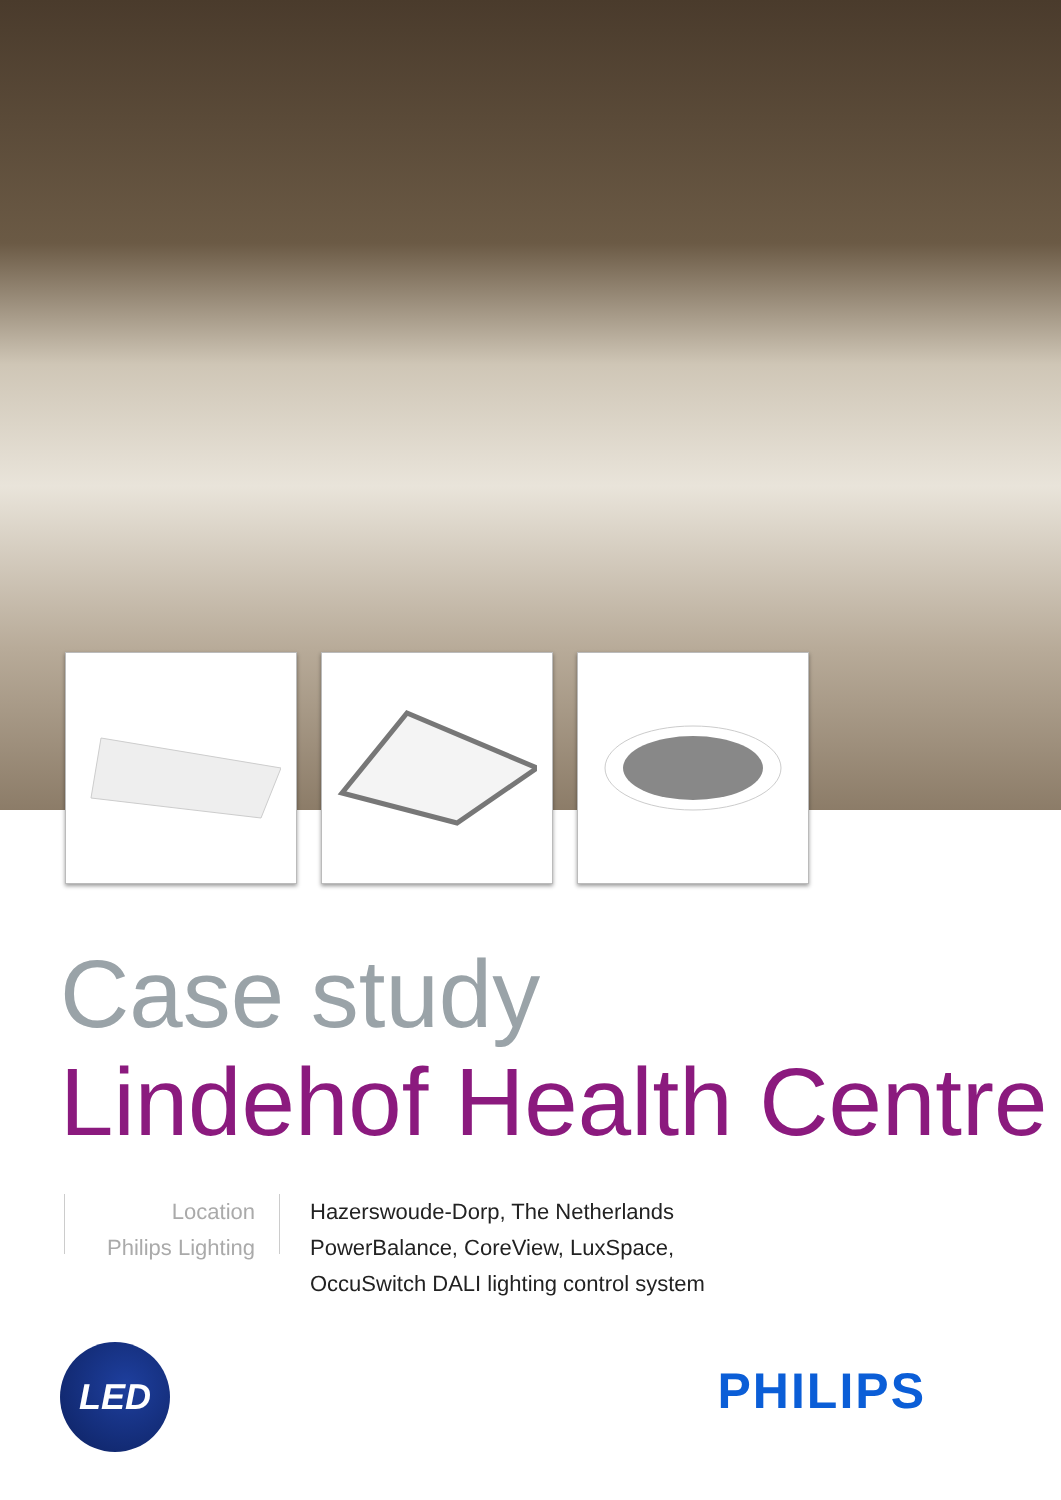Case study
Lindehof Health Centre
Location
Philips Lighting
Hazerswoude-Dorp, The Netherlands
PowerBalance, CoreView, LuxSpace,
OccuSwitch DALI lighting control system
LED
PHILIPS